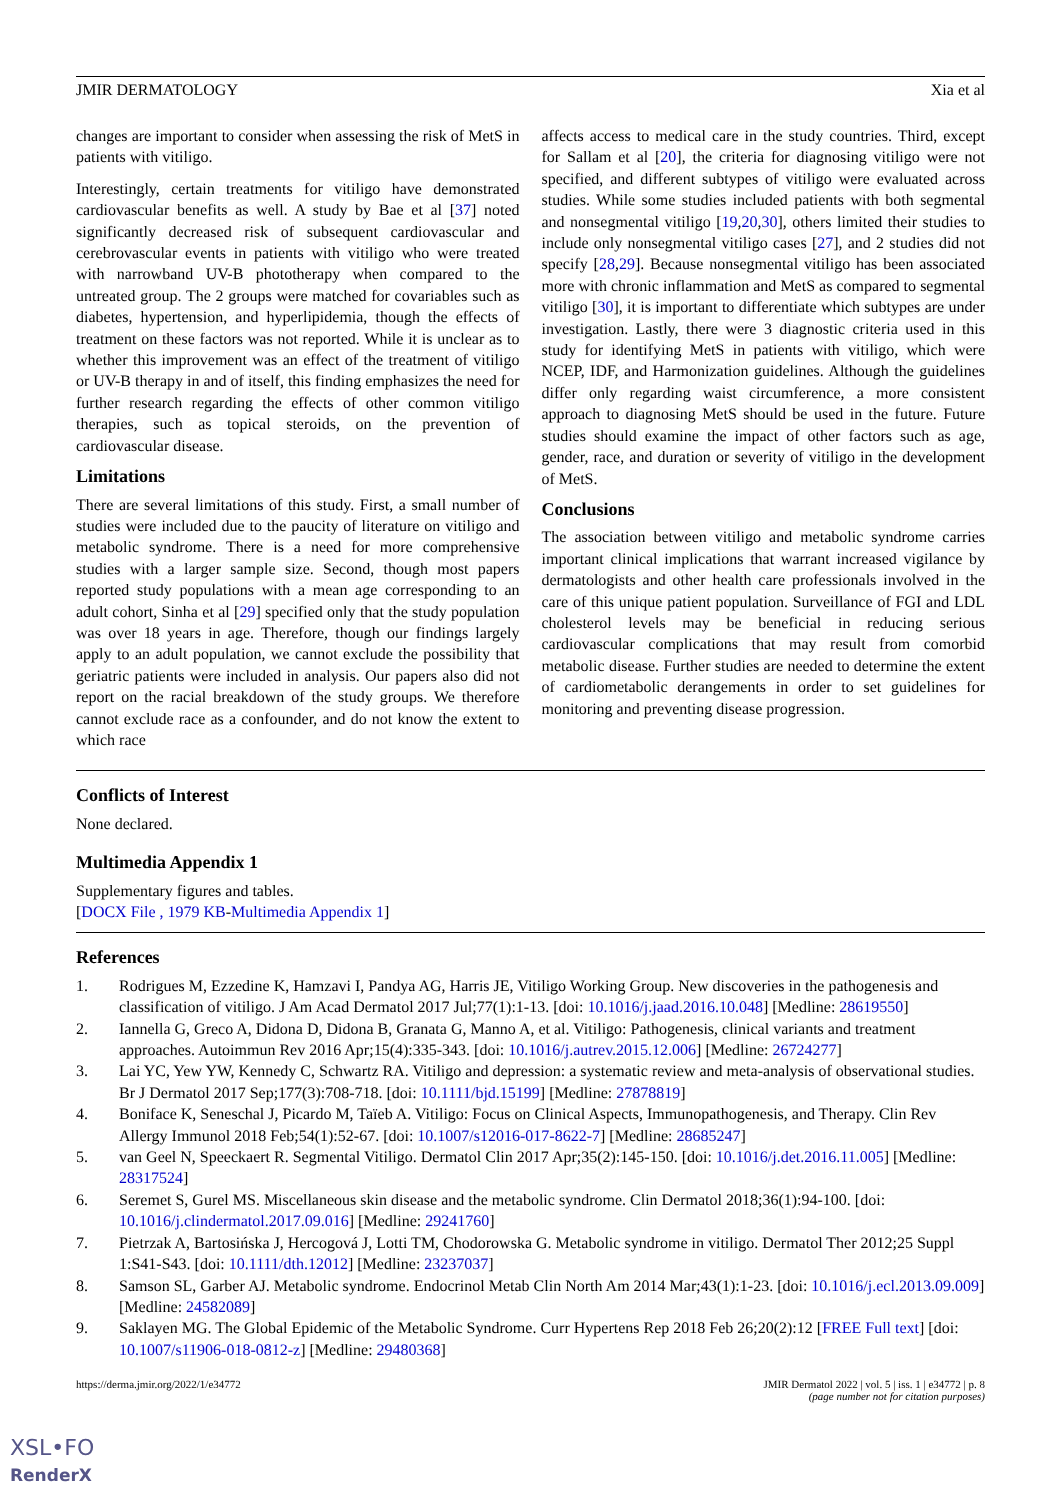JMIR DERMATOLOGY Xia et al
changes are important to consider when assessing the risk of MetS in patients with vitiligo.
Interestingly, certain treatments for vitiligo have demonstrated cardiovascular benefits as well. A study by Bae et al [37] noted significantly decreased risk of subsequent cardiovascular and cerebrovascular events in patients with vitiligo who were treated with narrowband UV-B phototherapy when compared to the untreated group. The 2 groups were matched for covariables such as diabetes, hypertension, and hyperlipidemia, though the effects of treatment on these factors was not reported. While it is unclear as to whether this improvement was an effect of the treatment of vitiligo or UV-B therapy in and of itself, this finding emphasizes the need for further research regarding the effects of other common vitiligo therapies, such as topical steroids, on the prevention of cardiovascular disease.
Limitations
There are several limitations of this study. First, a small number of studies were included due to the paucity of literature on vitiligo and metabolic syndrome. There is a need for more comprehensive studies with a larger sample size. Second, though most papers reported study populations with a mean age corresponding to an adult cohort, Sinha et al [29] specified only that the study population was over 18 years in age. Therefore, though our findings largely apply to an adult population, we cannot exclude the possibility that geriatric patients were included in analysis. Our papers also did not report on the racial breakdown of the study groups. We therefore cannot exclude race as a confounder, and do not know the extent to which race
affects access to medical care in the study countries. Third, except for Sallam et al [20], the criteria for diagnosing vitiligo were not specified, and different subtypes of vitiligo were evaluated across studies. While some studies included patients with both segmental and nonsegmental vitiligo [19,20,30], others limited their studies to include only nonsegmental vitiligo cases [27], and 2 studies did not specify [28,29]. Because nonsegmental vitiligo has been associated more with chronic inflammation and MetS as compared to segmental vitiligo [30], it is important to differentiate which subtypes are under investigation. Lastly, there were 3 diagnostic criteria used in this study for identifying MetS in patients with vitiligo, which were NCEP, IDF, and Harmonization guidelines. Although the guidelines differ only regarding waist circumference, a more consistent approach to diagnosing MetS should be used in the future. Future studies should examine the impact of other factors such as age, gender, race, and duration or severity of vitiligo in the development of MetS.
Conclusions
The association between vitiligo and metabolic syndrome carries important clinical implications that warrant increased vigilance by dermatologists and other health care professionals involved in the care of this unique patient population. Surveillance of FGI and LDL cholesterol levels may be beneficial in reducing serious cardiovascular complications that may result from comorbid metabolic disease. Further studies are needed to determine the extent of cardiometabolic derangements in order to set guidelines for monitoring and preventing disease progression.
Conflicts of Interest
None declared.
Multimedia Appendix 1
Supplementary figures and tables.
[DOCX File , 1979 KB-Multimedia Appendix 1]
References
1. Rodrigues M, Ezzedine K, Hamzavi I, Pandya AG, Harris JE, Vitiligo Working Group. New discoveries in the pathogenesis and classification of vitiligo. J Am Acad Dermatol 2017 Jul;77(1):1-13. [doi: 10.1016/j.jaad.2016.10.048] [Medline: 28619550]
2. Iannella G, Greco A, Didona D, Didona B, Granata G, Manno A, et al. Vitiligo: Pathogenesis, clinical variants and treatment approaches. Autoimmun Rev 2016 Apr;15(4):335-343. [doi: 10.1016/j.autrev.2015.12.006] [Medline: 26724277]
3. Lai YC, Yew YW, Kennedy C, Schwartz RA. Vitiligo and depression: a systematic review and meta-analysis of observational studies. Br J Dermatol 2017 Sep;177(3):708-718. [doi: 10.1111/bjd.15199] [Medline: 27878819]
4. Boniface K, Seneschal J, Picardo M, Taïeb A. Vitiligo: Focus on Clinical Aspects, Immunopathogenesis, and Therapy. Clin Rev Allergy Immunol 2018 Feb;54(1):52-67. [doi: 10.1007/s12016-017-8622-7] [Medline: 28685247]
5. van Geel N, Speeckaert R. Segmental Vitiligo. Dermatol Clin 2017 Apr;35(2):145-150. [doi: 10.1016/j.det.2016.11.005] [Medline: 28317524]
6. Seremet S, Gurel MS. Miscellaneous skin disease and the metabolic syndrome. Clin Dermatol 2018;36(1):94-100. [doi: 10.1016/j.clindermatol.2017.09.016] [Medline: 29241760]
7. Pietrzak A, Bartosińska J, Hercogová J, Lotti TM, Chodorowska G. Metabolic syndrome in vitiligo. Dermatol Ther 2012;25 Suppl 1:S41-S43. [doi: 10.1111/dth.12012] [Medline: 23237037]
8. Samson SL, Garber AJ. Metabolic syndrome. Endocrinol Metab Clin North Am 2014 Mar;43(1):1-23. [doi: 10.1016/j.ecl.2013.09.009] [Medline: 24582089]
9. Saklayen MG. The Global Epidemic of the Metabolic Syndrome. Curr Hypertens Rep 2018 Feb 26;20(2):12 [FREE Full text] [doi: 10.1007/s11906-018-0812-z] [Medline: 29480368]
https://derma.jmir.org/2022/1/e34772 JMIR Dermatol 2022 | vol. 5 | iss. 1 | e34772 | p. 8
(page number not for citation purposes)
XSL•FO
RenderX